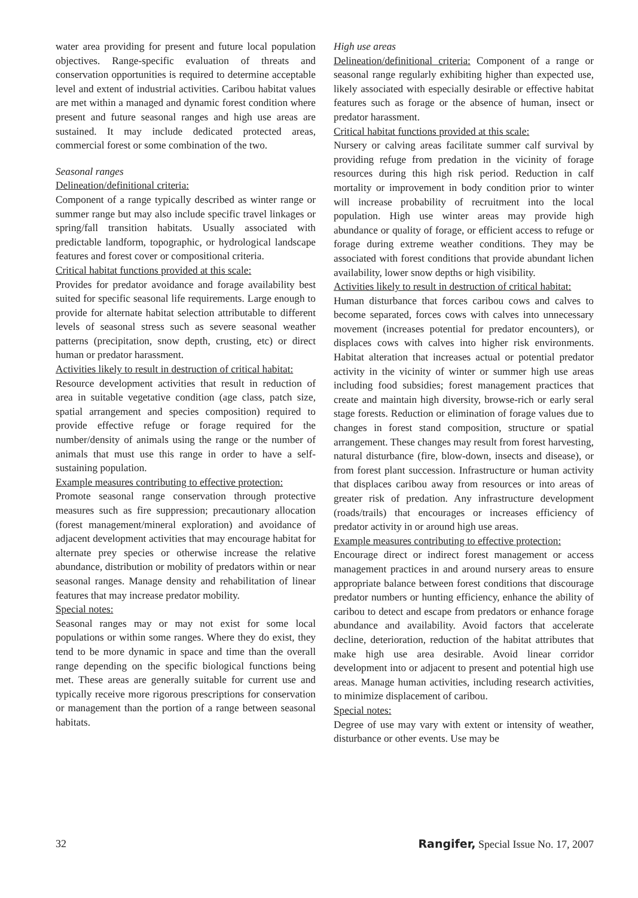water area providing for present and future local population objectives. Range-specific evaluation of threats and conservation opportunities is required to determine acceptable level and extent of industrial activities. Caribou habitat values are met within a managed and dynamic forest condition where present and future seasonal ranges and high use areas are sustained. It may include dedicated protected areas, commercial forest or some combination of the two.
Seasonal ranges
Delineation/definitional criteria:
Component of a range typically described as winter range or summer range but may also include specific travel linkages or spring/fall transition habitats. Usually associated with predictable landform, topographic, or hydrological landscape features and forest cover or compositional criteria.
Critical habitat functions provided at this scale:
Provides for predator avoidance and forage availability best suited for specific seasonal life requirements. Large enough to provide for alternate habitat selection attributable to different levels of seasonal stress such as severe seasonal weather patterns (precipitation, snow depth, crusting, etc) or direct human or predator harassment.
Activities likely to result in destruction of critical habitat:
Resource development activities that result in reduction of area in suitable vegetative condition (age class, patch size, spatial arrangement and species composition) required to provide effective refuge or forage required for the number/density of animals using the range or the number of animals that must use this range in order to have a self-sustaining population.
Example measures contributing to effective protection:
Promote seasonal range conservation through protective measures such as fire suppression; precautionary allocation (forest management/mineral exploration) and avoidance of adjacent development activities that may encourage habitat for alternate prey species or otherwise increase the relative abundance, distribution or mobility of predators within or near seasonal ranges. Manage density and rehabilitation of linear features that may increase predator mobility.
Special notes:
Seasonal ranges may or may not exist for some local populations or within some ranges. Where they do exist, they tend to be more dynamic in space and time than the overall range depending on the specific biological functions being met. These areas are generally suitable for current use and typically receive more rigorous prescriptions for conservation or management than the portion of a range between seasonal habitats.
High use areas
Delineation/definitional criteria: Component of a range or seasonal range regularly exhibiting higher than expected use, likely associated with especially desirable or effective habitat features such as forage or the absence of human, insect or predator harassment.
Critical habitat functions provided at this scale:
Nursery or calving areas facilitate summer calf survival by providing refuge from predation in the vicinity of forage resources during this high risk period. Reduction in calf mortality or improvement in body condition prior to winter will increase probability of recruitment into the local population. High use winter areas may provide high abundance or quality of forage, or efficient access to refuge or forage during extreme weather conditions. They may be associated with forest conditions that provide abundant lichen availability, lower snow depths or high visibility.
Activities likely to result in destruction of critical habitat:
Human disturbance that forces caribou cows and calves to become separated, forces cows with calves into unnecessary movement (increases potential for predator encounters), or displaces cows with calves into higher risk environments. Habitat alteration that increases actual or potential predator activity in the vicinity of winter or summer high use areas including food subsidies; forest management practices that create and maintain high diversity, browse-rich or early seral stage forests. Reduction or elimination of forage values due to changes in forest stand composition, structure or spatial arrangement. These changes may result from forest harvesting, natural disturbance (fire, blow-down, insects and disease), or from forest plant succession. Infrastructure or human activity that displaces caribou away from resources or into areas of greater risk of predation. Any infrastructure development (roads/trails) that encourages or increases efficiency of predator activity in or around high use areas.
Example measures contributing to effective protection:
Encourage direct or indirect forest management or access management practices in and around nursery areas to ensure appropriate balance between forest conditions that discourage predator numbers or hunting efficiency, enhance the ability of caribou to detect and escape from predators or enhance forage abundance and availability. Avoid factors that accelerate decline, deterioration, reduction of the habitat attributes that make high use area desirable. Avoid linear corridor development into or adjacent to present and potential high use areas. Manage human activities, including research activities, to minimize displacement of caribou.
Special notes:
Degree of use may vary with extent or intensity of weather, disturbance or other events. Use may be
32 Rangifer, Special Issue No. 17, 2007